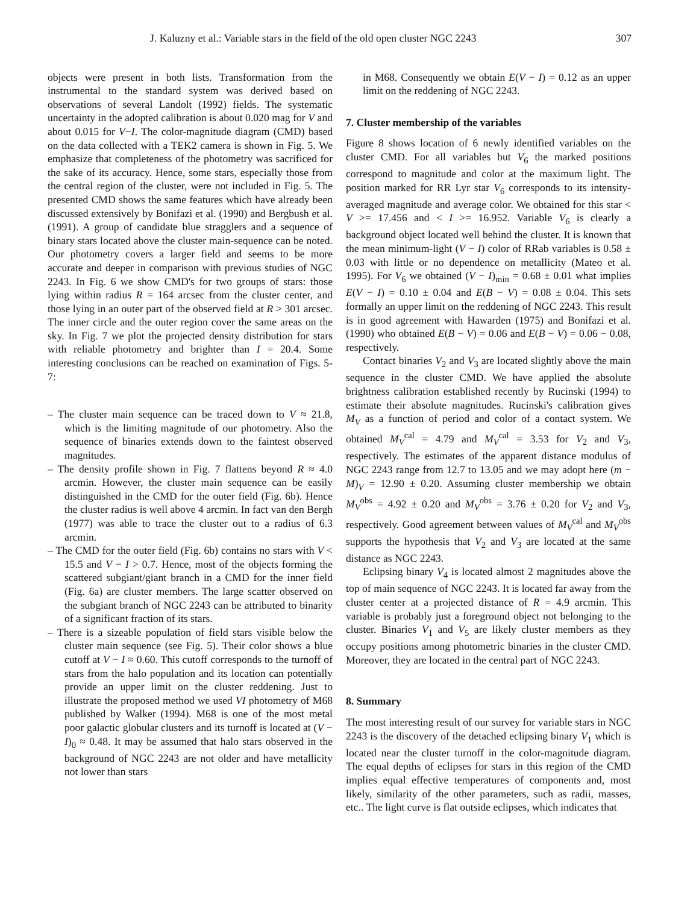J. Kaluzny et al.: Variable stars in the field of the old open cluster NGC 2243 307
objects were present in both lists. Transformation from the instrumental to the standard system was derived based on observations of several Landolt (1992) fields. The systematic uncertainty in the adopted calibration is about 0.020 mag for V and about 0.015 for V−I. The color-magnitude diagram (CMD) based on the data collected with a TEK2 camera is shown in Fig. 5. We emphasize that completeness of the photometry was sacrificed for the sake of its accuracy. Hence, some stars, especially those from the central region of the cluster, were not included in Fig. 5. The presented CMD shows the same features which have already been discussed extensively by Bonifazi et al. (1990) and Bergbush et al. (1991). A group of candidate blue stragglers and a sequence of binary stars located above the cluster main-sequence can be noted. Our photometry covers a larger field and seems to be more accurate and deeper in comparison with previous studies of NGC 2243. In Fig. 6 we show CMD's for two groups of stars: those lying within radius R = 164 arcsec from the cluster center, and those lying in an outer part of the observed field at R > 301 arcsec. The inner circle and the outer region cover the same areas on the sky. In Fig. 7 we plot the projected density distribution for stars with reliable photometry and brighter than I = 20.4. Some interesting conclusions can be reached on examination of Figs. 5-7:
– The cluster main sequence can be traced down to V ≈ 21.8, which is the limiting magnitude of our photometry. Also the sequence of binaries extends down to the faintest observed magnitudes.
– The density profile shown in Fig. 7 flattens beyond R ≈ 4.0 arcmin. However, the cluster main sequence can be easily distinguished in the CMD for the outer field (Fig. 6b). Hence the cluster radius is well above 4 arcmin. In fact van den Bergh (1977) was able to trace the cluster out to a radius of 6.3 arcmin.
– The CMD for the outer field (Fig. 6b) contains no stars with V < 15.5 and V − I > 0.7. Hence, most of the objects forming the scattered subgiant/giant branch in a CMD for the inner field (Fig. 6a) are cluster members. The large scatter observed on the subgiant branch of NGC 2243 can be attributed to binarity of a significant fraction of its stars.
– There is a sizeable population of field stars visible below the cluster main sequence (see Fig. 5). Their color shows a blue cutoff at V − I ≈ 0.60. This cutoff corresponds to the turnoff of stars from the halo population and its location can potentially provide an upper limit on the cluster reddening. Just to illustrate the proposed method we used VI photometry of M68 published by Walker (1994). M68 is one of the most metal poor galactic globular clusters and its turnoff is located at (V − I)<sub>0</sub> ≈ 0.48. It may be assumed that halo stars observed in the background of NGC 2243 are not older and have metallicity not lower than stars
in M68. Consequently we obtain E(V − I) = 0.12 as an upper limit on the reddening of NGC 2243.
7. Cluster membership of the variables
Figure 8 shows location of 6 newly identified variables on the cluster CMD. For all variables but V<sub>6</sub> the marked positions correspond to magnitude and color at the maximum light. The position marked for RR Lyr star V<sub>6</sub> corresponds to its intensity-averaged magnitude and average color. We obtained for this star < V >= 17.456 and < I >= 16.952. Variable V<sub>6</sub> is clearly a background object located well behind the cluster. It is known that the mean minimum-light (V − I) color of RRab variables is 0.58 ± 0.03 with little or no dependence on metallicity (Mateo et al. 1995). For V<sub>6</sub> we obtained (V − I)<sub>min</sub> = 0.68 ± 0.01 what implies E(V − I) = 0.10 ± 0.04 and E(B − V) = 0.08 ± 0.04. This sets formally an upper limit on the reddening of NGC 2243. This result is in good agreement with Hawarden (1975) and Bonifazi et al. (1990) who obtained E(B − V) = 0.06 and E(B − V) = 0.06 − 0.08, respectively.
Contact binaries V<sub>2</sub> and V<sub>3</sub> are located slightly above the main sequence in the cluster CMD. We have applied the absolute brightness calibration established recently by Rucinski (1994) to estimate their absolute magnitudes. Rucinski's calibration gives M<sub>V</sub> as a function of period and color of a contact system. We obtained M<sub>V</sub><sup>cal</sup> = 4.79 and M<sub>V</sub><sup>cal</sup> = 3.53 for V<sub>2</sub> and V<sub>3</sub>, respectively. The estimates of the apparent distance modulus of NGC 2243 range from 12.7 to 13.05 and we may adopt here (m − M)<sub>V</sub> = 12.90 ± 0.20. Assuming cluster membership we obtain M<sub>V</sub><sup>obs</sup> = 4.92 ± 0.20 and M<sub>V</sub><sup>obs</sup> = 3.76 ± 0.20 for V<sub>2</sub> and V<sub>3</sub>, respectively. Good agreement between values of M<sub>V</sub><sup>cal</sup> and M<sub>V</sub><sup>obs</sup> supports the hypothesis that V<sub>2</sub> and V<sub>3</sub> are located at the same distance as NGC 2243.
Eclipsing binary V<sub>4</sub> is located almost 2 magnitudes above the top of main sequence of NGC 2243. It is located far away from the cluster center at a projected distance of R = 4.9 arcmin. This variable is probably just a foreground object not belonging to the cluster. Binaries V<sub>1</sub> and V<sub>5</sub> are likely cluster members as they occupy positions among photometric binaries in the cluster CMD. Moreover, they are located in the central part of NGC 2243.
8. Summary
The most interesting result of our survey for variable stars in NGC 2243 is the discovery of the detached eclipsing binary V<sub>1</sub> which is located near the cluster turnoff in the color-magnitude diagram. The equal depths of eclipses for stars in this region of the CMD implies equal effective temperatures of components and, most likely, similarity of the other parameters, such as radii, masses, etc.. The light curve is flat outside eclipses, which indicates that